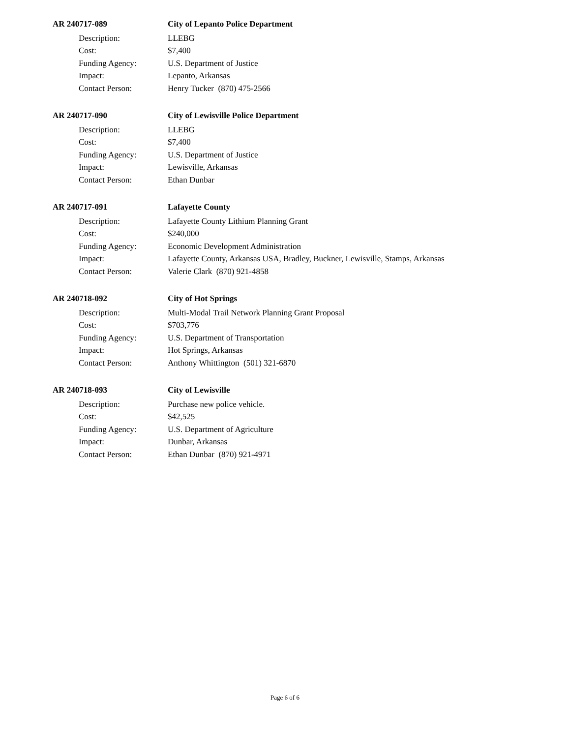AR 240717-089 City of Lepanto Police Department
Description: LLEBG
Cost: $7,400
Funding Agency: U.S. Department of Justice
Impact: Lepanto, Arkansas
Contact Person: Henry Tucker (870) 475-2566
AR 240717-090 City of Lewisville Police Department
Description: LLEBG
Cost: $7,400
Funding Agency: U.S. Department of Justice
Impact: Lewisville, Arkansas
Contact Person: Ethan Dunbar
AR 240717-091 Lafayette County
Description: Lafayette County Lithium Planning Grant
Cost: $240,000
Funding Agency: Economic Development Administration
Impact: Lafayette County, Arkansas USA, Bradley, Buckner, Lewisville, Stamps, Arkansas
Contact Person: Valerie Clark (870) 921-4858
AR 240718-092 City of Hot Springs
Description: Multi-Modal Trail Network Planning Grant Proposal
Cost: $703,776
Funding Agency: U.S. Department of Transportation
Impact: Hot Springs, Arkansas
Contact Person: Anthony Whittington (501) 321-6870
AR 240718-093 City of Lewisville
Description: Purchase new police vehicle.
Cost: $42,525
Funding Agency: U.S. Department of Agriculture
Impact: Dunbar, Arkansas
Contact Person: Ethan Dunbar (870) 921-4971
Page 6 of 6